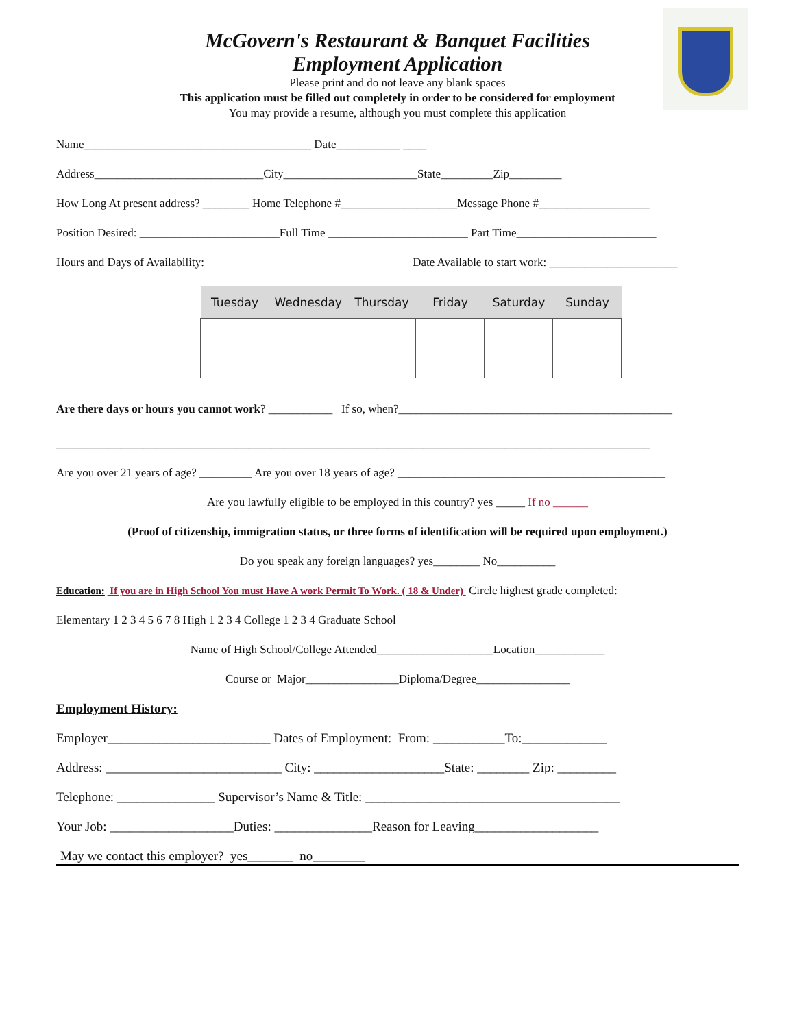McGovern's Restaurant & Banquet Facilities
Employment Application
Please print and do not leave any blank spaces
This application must be filled out completely in order to be considered for employment
You may provide a resume, although you must complete this application
Name_______________________________________ Date___________ ____
Address_____________________________City_______________________State_________Zip_________
How Long At present address? ________ Home Telephone #____________________Message Phone #___________________
Position Desired: ________________________Full Time ________________________ Part Time________________________
Hours and Days of Availability: Date Available to start work: ______________________
| Tuesday | Wednesday | Thursday | Friday | Saturday | Sunday |
| --- | --- | --- | --- | --- | --- |
Are there days or hours you cannot work? ___________ If so, when?_______________________________________________
______________________________________________________________________________________________________
Are you over 21 years of age? _________ Are you over 18 years of age? ______________________________________________
Are you lawfully eligible to be employed in this country? yes _____ If no ______
(Proof of citizenship, immigration status, or three forms of identification will be required upon employment.)
Do you speak any foreign languages? yes________ No__________
Education: If you are in High School You must Have A work Permit To Work. ( 18 & Under) Circle highest grade completed:
Elementary 1 2 3 4 5 6 7 8 High 1 2 3 4 College 1 2 3 4 Graduate School
Name of High School/College Attended____________________Location____________
Course or Major________________Diploma/Degree________________
Employment History:
Employer_________________________ Dates of Employment: From: ___________To:_____________
Address: ___________________________ City: ____________________State: ________ Zip: _________
Telephone: _______________ Supervisor’s Name & Title: _______________________________________
Your Job: ___________________Duties: _______________Reason for Leaving___________________
May we contact this employer? yes_______ no________